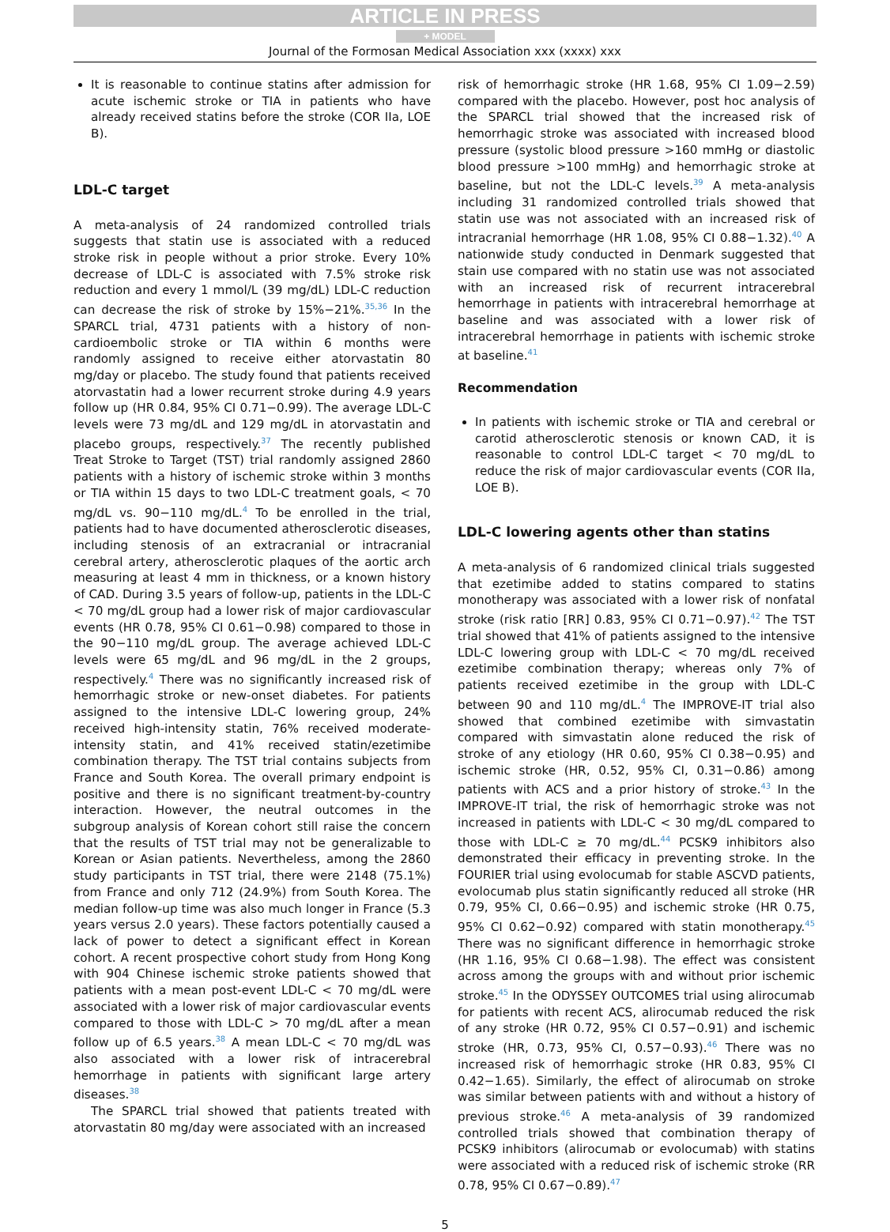ARTICLE IN PRESS
+ MODEL
Journal of the Formosan Medical Association xxx (xxxx) xxx
It is reasonable to continue statins after admission for acute ischemic stroke or TIA in patients who have already received statins before the stroke (COR IIa, LOE B).
LDL-C target
A meta-analysis of 24 randomized controlled trials suggests that statin use is associated with a reduced stroke risk in people without a prior stroke. Every 10% decrease of LDL-C is associated with 7.5% stroke risk reduction and every 1 mmol/L (39 mg/dL) LDL-C reduction can decrease the risk of stroke by 15%−21%.<sup>35,36</sup> In the SPARCL trial, 4731 patients with a history of non-cardioembolic stroke or TIA within 6 months were randomly assigned to receive either atorvastatin 80 mg/day or placebo. The study found that patients received atorvastatin had a lower recurrent stroke during 4.9 years follow up (HR 0.84, 95% CI 0.71−0.99). The average LDL-C levels were 73 mg/dL and 129 mg/dL in atorvastatin and placebo groups, respectively.<sup>37</sup> The recently published Treat Stroke to Target (TST) trial randomly assigned 2860 patients with a history of ischemic stroke within 3 months or TIA within 15 days to two LDL-C treatment goals, < 70 mg/dL vs. 90−110 mg/dL.<sup>4</sup> To be enrolled in the trial, patients had to have documented atherosclerotic diseases, including stenosis of an extracranial or intracranial cerebral artery, atherosclerotic plaques of the aortic arch measuring at least 4 mm in thickness, or a known history of CAD. During 3.5 years of follow-up, patients in the LDL-C < 70 mg/dL group had a lower risk of major cardiovascular events (HR 0.78, 95% CI 0.61−0.98) compared to those in the 90−110 mg/dL group. The average achieved LDL-C levels were 65 mg/dL and 96 mg/dL in the 2 groups, respectively.<sup>4</sup> There was no significantly increased risk of hemorrhagic stroke or new-onset diabetes. For patients assigned to the intensive LDL-C lowering group, 24% received high-intensity statin, 76% received moderate-intensity statin, and 41% received statin/ezetimibe combination therapy. The TST trial contains subjects from France and South Korea. The overall primary endpoint is positive and there is no significant treatment-by-country interaction. However, the neutral outcomes in the subgroup analysis of Korean cohort still raise the concern that the results of TST trial may not be generalizable to Korean or Asian patients. Nevertheless, among the 2860 study participants in TST trial, there were 2148 (75.1%) from France and only 712 (24.9%) from South Korea. The median follow-up time was also much longer in France (5.3 years versus 2.0 years). These factors potentially caused a lack of power to detect a significant effect in Korean cohort. A recent prospective cohort study from Hong Kong with 904 Chinese ischemic stroke patients showed that patients with a mean post-event LDL-C < 70 mg/dL were associated with a lower risk of major cardiovascular events compared to those with LDL-C > 70 mg/dL after a mean follow up of 6.5 years.<sup>38</sup> A mean LDL-C < 70 mg/dL was also associated with a lower risk of intracerebral hemorrhage in patients with significant large artery diseases.<sup>38</sup>
The SPARCL trial showed that patients treated with atorvastatin 80 mg/day were associated with an increased
risk of hemorrhagic stroke (HR 1.68, 95% CI 1.09−2.59) compared with the placebo. However, post hoc analysis of the SPARCL trial showed that the increased risk of hemorrhagic stroke was associated with increased blood pressure (systolic blood pressure >160 mmHg or diastolic blood pressure >100 mmHg) and hemorrhagic stroke at baseline, but not the LDL-C levels.<sup>39</sup> A meta-analysis including 31 randomized controlled trials showed that statin use was not associated with an increased risk of intracranial hemorrhage (HR 1.08, 95% CI 0.88−1.32).<sup>40</sup> A nationwide study conducted in Denmark suggested that stain use compared with no statin use was not associated with an increased risk of recurrent intracerebral hemorrhage in patients with intracerebral hemorrhage at baseline and was associated with a lower risk of intracerebral hemorrhage in patients with ischemic stroke at baseline.<sup>41</sup>
Recommendation
In patients with ischemic stroke or TIA and cerebral or carotid atherosclerotic stenosis or known CAD, it is reasonable to control LDL-C target < 70 mg/dL to reduce the risk of major cardiovascular events (COR IIa, LOE B).
LDL-C lowering agents other than statins
A meta-analysis of 6 randomized clinical trials suggested that ezetimibe added to statins compared to statins monotherapy was associated with a lower risk of nonfatal stroke (risk ratio [RR] 0.83, 95% CI 0.71−0.97).<sup>42</sup> The TST trial showed that 41% of patients assigned to the intensive LDL-C lowering group with LDL-C < 70 mg/dL received ezetimibe combination therapy; whereas only 7% of patients received ezetimibe in the group with LDL-C between 90 and 110 mg/dL.<sup>4</sup> The IMPROVE-IT trial also showed that combined ezetimibe with simvastatin compared with simvastatin alone reduced the risk of stroke of any etiology (HR 0.60, 95% CI 0.38−0.95) and ischemic stroke (HR, 0.52, 95% CI, 0.31−0.86) among patients with ACS and a prior history of stroke.<sup>43</sup> In the IMPROVE-IT trial, the risk of hemorrhagic stroke was not increased in patients with LDL-C < 30 mg/dL compared to those with LDL-C ≥ 70 mg/dL.<sup>44</sup> PCSK9 inhibitors also demonstrated their efficacy in preventing stroke. In the FOURIER trial using evolocumab for stable ASCVD patients, evolocumab plus statin significantly reduced all stroke (HR 0.79, 95% CI, 0.66−0.95) and ischemic stroke (HR 0.75, 95% CI 0.62−0.92) compared with statin monotherapy.<sup>45</sup> There was no significant difference in hemorrhagic stroke (HR 1.16, 95% CI 0.68−1.98). The effect was consistent across among the groups with and without prior ischemic stroke.<sup>45</sup> In the ODYSSEY OUTCOMES trial using alirocumab for patients with recent ACS, alirocumab reduced the risk of any stroke (HR 0.72, 95% CI 0.57−0.91) and ischemic stroke (HR, 0.73, 95% CI, 0.57−0.93).<sup>46</sup> There was no increased risk of hemorrhagic stroke (HR 0.83, 95% CI 0.42−1.65). Similarly, the effect of alirocumab on stroke was similar between patients with and without a history of previous stroke.<sup>46</sup> A meta-analysis of 39 randomized controlled trials showed that combination therapy of PCSK9 inhibitors (alirocumab or evolocumab) with statins were associated with a reduced risk of ischemic stroke (RR 0.78, 95% CI 0.67−0.89).<sup>47</sup>
5